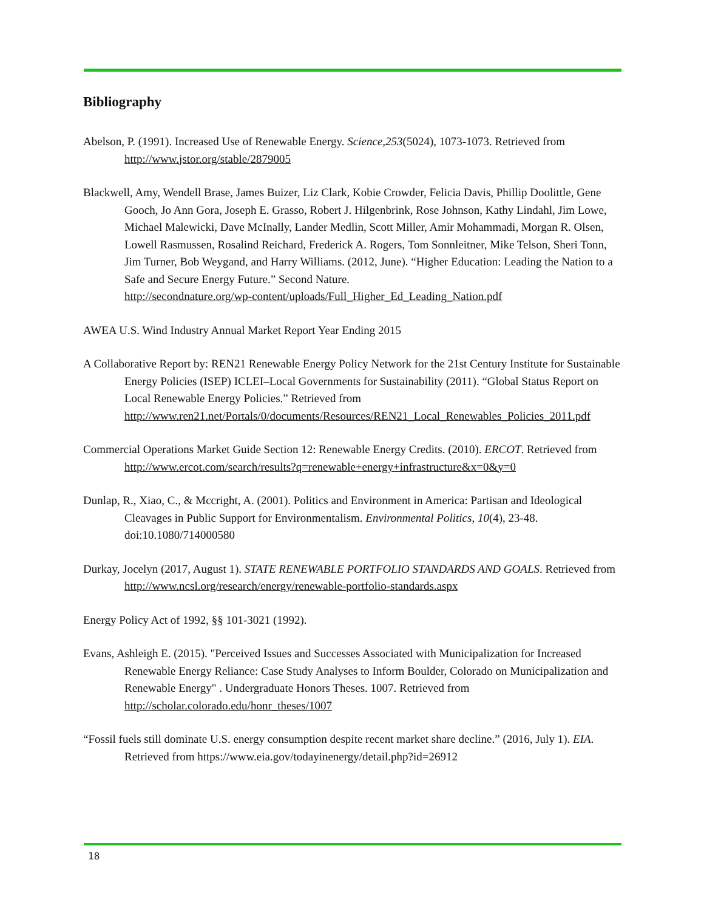Bibliography
Abelson, P. (1991). Increased Use of Renewable Energy. Science,253(5024), 1073-1073. Retrieved from http://www.jstor.org/stable/2879005
Blackwell, Amy, Wendell Brase, James Buizer, Liz Clark, Kobie Crowder, Felicia Davis, Phillip Doolittle, Gene Gooch, Jo Ann Gora, Joseph E. Grasso, Robert J. Hilgenbrink, Rose Johnson, Kathy Lindahl, Jim Lowe, Michael Malewicki, Dave McInally, Lander Medlin, Scott Miller, Amir Mohammadi, Morgan R. Olsen, Lowell Rasmussen, Rosalind Reichard, Frederick A. Rogers, Tom Sonnleitner, Mike Telson, Sheri Tonn, Jim Turner, Bob Weygand, and Harry Williams. (2012, June). “Higher Education: Leading the Nation to a Safe and Secure Energy Future.” Second Nature.
http://secondnature.org/wp-content/uploads/Full_Higher_Ed_Leading_Nation.pdf
AWEA U.S. Wind Industry Annual Market Report Year Ending 2015
A Collaborative Report by: REN21 Renewable Energy Policy Network for the 21st Century Institute for Sustainable Energy Policies (ISEP) ICLEI–Local Governments for Sustainability (2011). “Global Status Report on Local Renewable Energy Policies.” Retrieved from http://www.ren21.net/Portals/0/documents/Resources/REN21_Local_Renewables_Policies_2011.pdf
Commercial Operations Market Guide Section 12: Renewable Energy Credits. (2010). ERCOT. Retrieved from http://www.ercot.com/search/results?q=renewable+energy+infrastructure&x=0&y=0
Dunlap, R., Xiao, C., & Mccright, A. (2001). Politics and Environment in America: Partisan and Ideological Cleavages in Public Support for Environmentalism. Environmental Politics, 10(4), 23-48. doi:10.1080/714000580
Durkay, Jocelyn (2017, August 1). STATE RENEWABLE PORTFOLIO STANDARDS AND GOALS. Retrieved from http://www.ncsl.org/research/energy/renewable-portfolio-standards.aspx
Energy Policy Act of 1992, §§ 101-3021 (1992).
Evans, Ashleigh E. (2015). "Perceived Issues and Successes Associated with Municipalization for Increased Renewable Energy Reliance: Case Study Analyses to Inform Boulder, Colorado on Municipalization and Renewable Energy" . Undergraduate Honors Theses. 1007. Retrieved from http://scholar.colorado.edu/honr_theses/1007
“Fossil fuels still dominate U.S. energy consumption despite recent market share decline.” (2016, July 1). EIA. Retrieved from https://www.eia.gov/todayinenergy/detail.php?id=26912
18